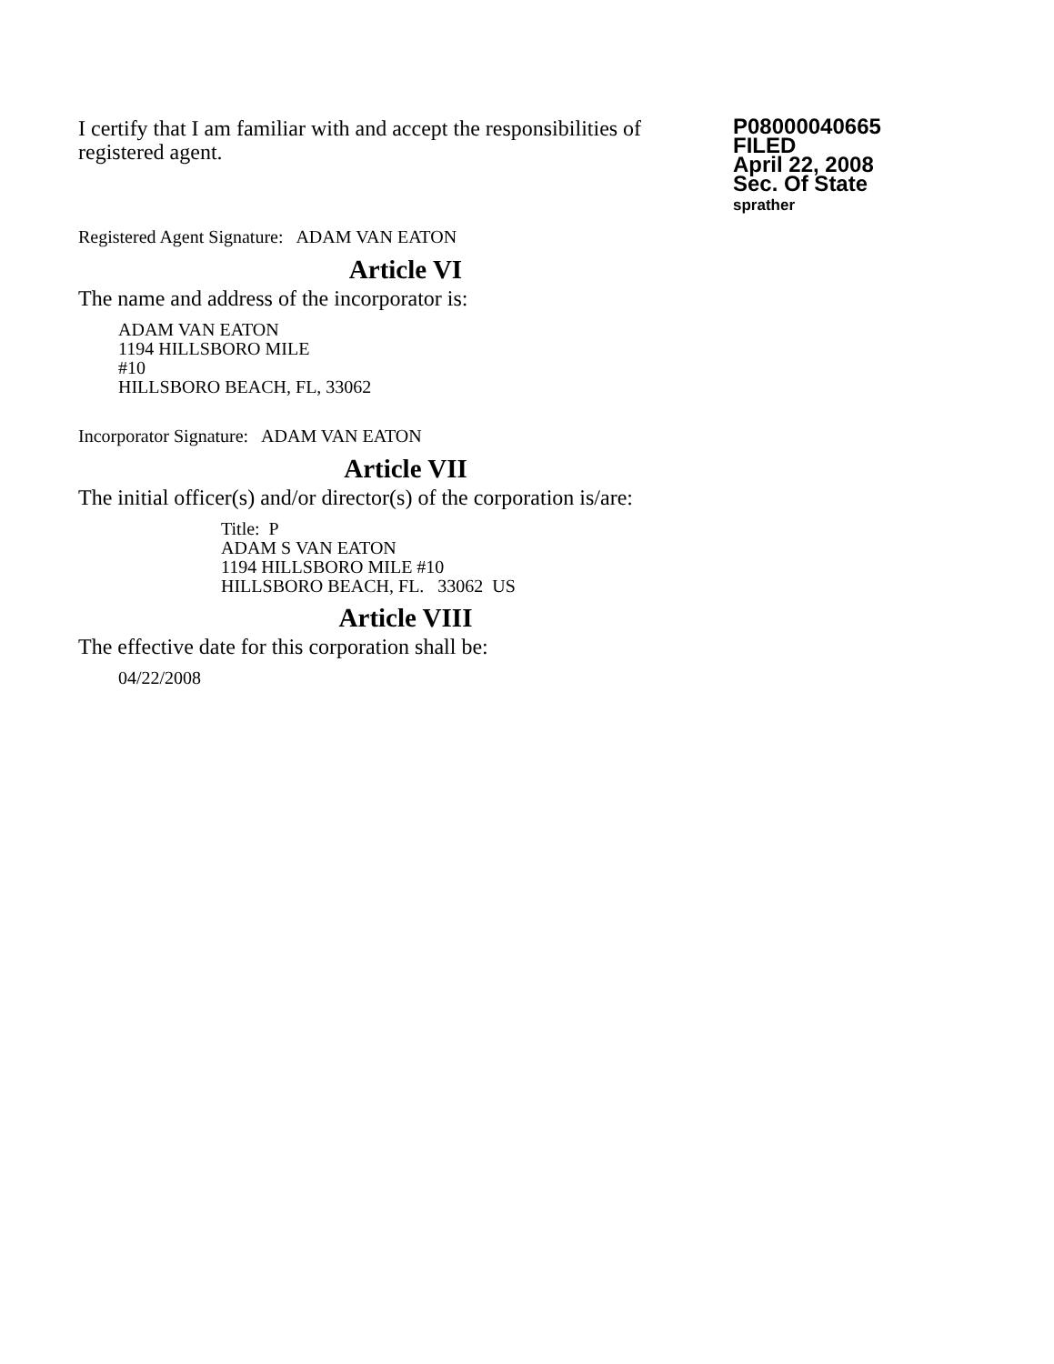I certify that I am familiar with and accept the responsibilities of registered agent.
P08000040665
FILED
April 22, 2008
Sec. Of State
sprather
Registered Agent Signature: ADAM VAN EATON
Article VI
The name and address of the incorporator is:
ADAM VAN EATON
1194 HILLSBORO MILE
#10
HILLSBORO BEACH, FL, 33062
Incorporator Signature: ADAM VAN EATON
Article VII
The initial officer(s) and/or director(s) of the corporation is/are:
Title: P
ADAM S VAN EATON
1194 HILLSBORO MILE #10
HILLSBORO BEACH, FL. 33062 US
Article VIII
The effective date for this corporation shall be:
04/22/2008